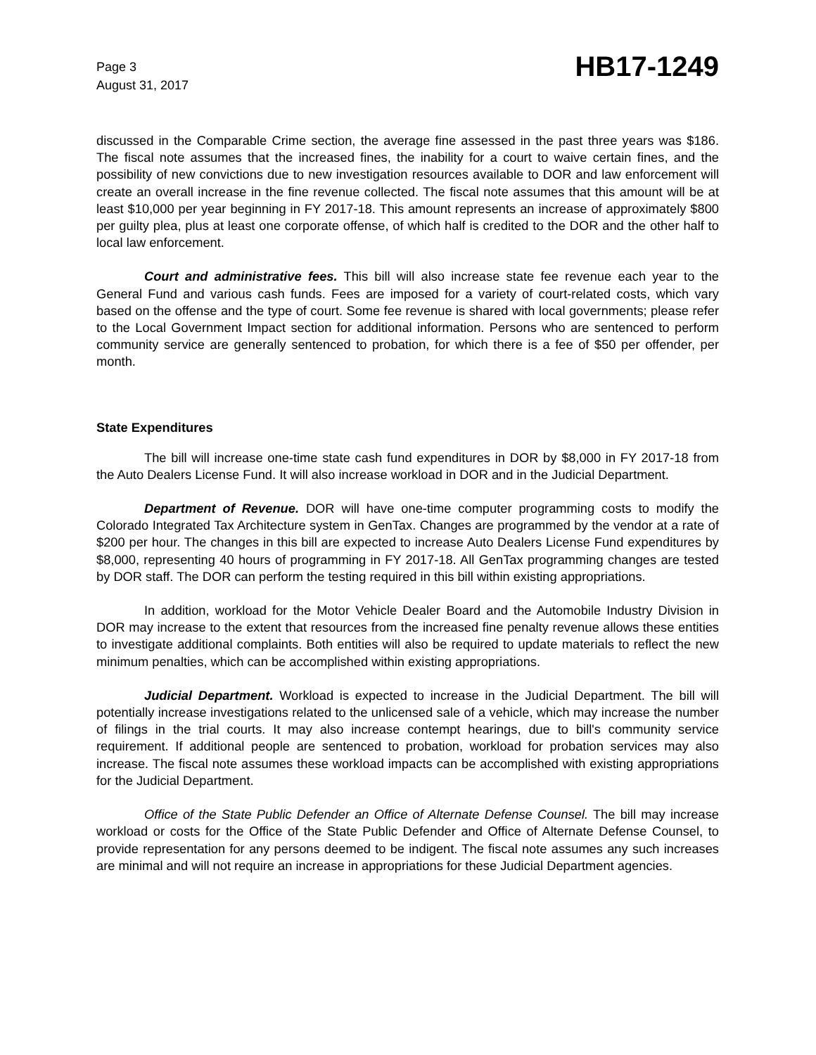Page 3
August 31, 2017
HB17-1249
discussed in the Comparable Crime section, the average fine assessed in the past three years was $186. The fiscal note assumes that the increased fines, the inability for a court to waive certain fines, and the possibility of new convictions due to new investigation resources available to DOR and law enforcement will create an overall increase in the fine revenue collected. The fiscal note assumes that this amount will be at least $10,000 per year beginning in FY 2017-18. This amount represents an increase of approximately $800 per guilty plea, plus at least one corporate offense, of which half is credited to the DOR and the other half to local law enforcement.
Court and administrative fees. This bill will also increase state fee revenue each year to the General Fund and various cash funds. Fees are imposed for a variety of court-related costs, which vary based on the offense and the type of court. Some fee revenue is shared with local governments; please refer to the Local Government Impact section for additional information. Persons who are sentenced to perform community service are generally sentenced to probation, for which there is a fee of $50 per offender, per month.
State Expenditures
The bill will increase one-time state cash fund expenditures in DOR by $8,000 in FY 2017-18 from the Auto Dealers License Fund. It will also increase workload in DOR and in the Judicial Department.
Department of Revenue. DOR will have one-time computer programming costs to modify the Colorado Integrated Tax Architecture system in GenTax. Changes are programmed by the vendor at a rate of $200 per hour. The changes in this bill are expected to increase Auto Dealers License Fund expenditures by $8,000, representing 40 hours of programming in FY 2017-18. All GenTax programming changes are tested by DOR staff. The DOR can perform the testing required in this bill within existing appropriations.
In addition, workload for the Motor Vehicle Dealer Board and the Automobile Industry Division in DOR may increase to the extent that resources from the increased fine penalty revenue allows these entities to investigate additional complaints. Both entities will also be required to update materials to reflect the new minimum penalties, which can be accomplished within existing appropriations.
Judicial Department. Workload is expected to increase in the Judicial Department. The bill will potentially increase investigations related to the unlicensed sale of a vehicle, which may increase the number of filings in the trial courts. It may also increase contempt hearings, due to bill's community service requirement. If additional people are sentenced to probation, workload for probation services may also increase. The fiscal note assumes these workload impacts can be accomplished with existing appropriations for the Judicial Department.
Office of the State Public Defender an Office of Alternate Defense Counsel. The bill may increase workload or costs for the Office of the State Public Defender and Office of Alternate Defense Counsel, to provide representation for any persons deemed to be indigent. The fiscal note assumes any such increases are minimal and will not require an increase in appropriations for these Judicial Department agencies.